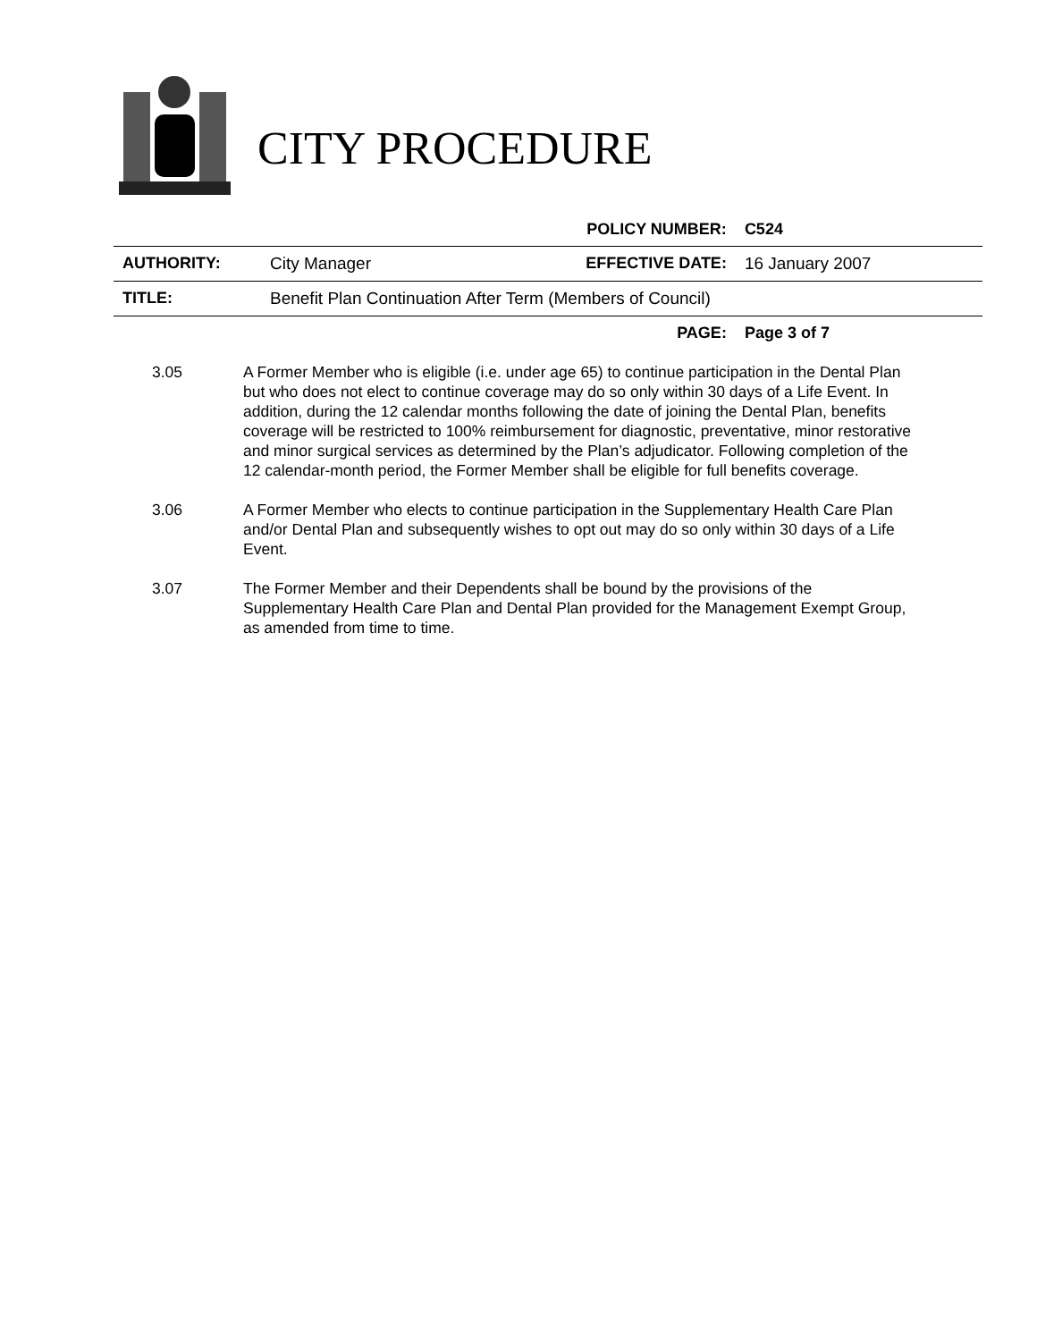CITY PROCEDURE
| | | POLICY NUMBER: | C524 |
| AUTHORITY: | City Manager | EFFECTIVE DATE: | 16 January 2007 |
| TITLE: | Benefit Plan Continuation After Term (Members of Council) | | |
| | | PAGE: | Page 3 of 7 |
3.05 A Former Member who is eligible (i.e. under age 65) to continue participation in the Dental Plan but who does not elect to continue coverage may do so only within 30 days of a Life Event. In addition, during the 12 calendar months following the date of joining the Dental Plan, benefits coverage will be restricted to 100% reimbursement for diagnostic, preventative, minor restorative and minor surgical services as determined by the Plan’s adjudicator. Following completion of the 12 calendar-month period, the Former Member shall be eligible for full benefits coverage.
3.06 A Former Member who elects to continue participation in the Supplementary Health Care Plan and/or Dental Plan and subsequently wishes to opt out may do so only within 30 days of a Life Event.
3.07 The Former Member and their Dependents shall be bound by the provisions of the Supplementary Health Care Plan and Dental Plan provided for the Management Exempt Group, as amended from time to time.